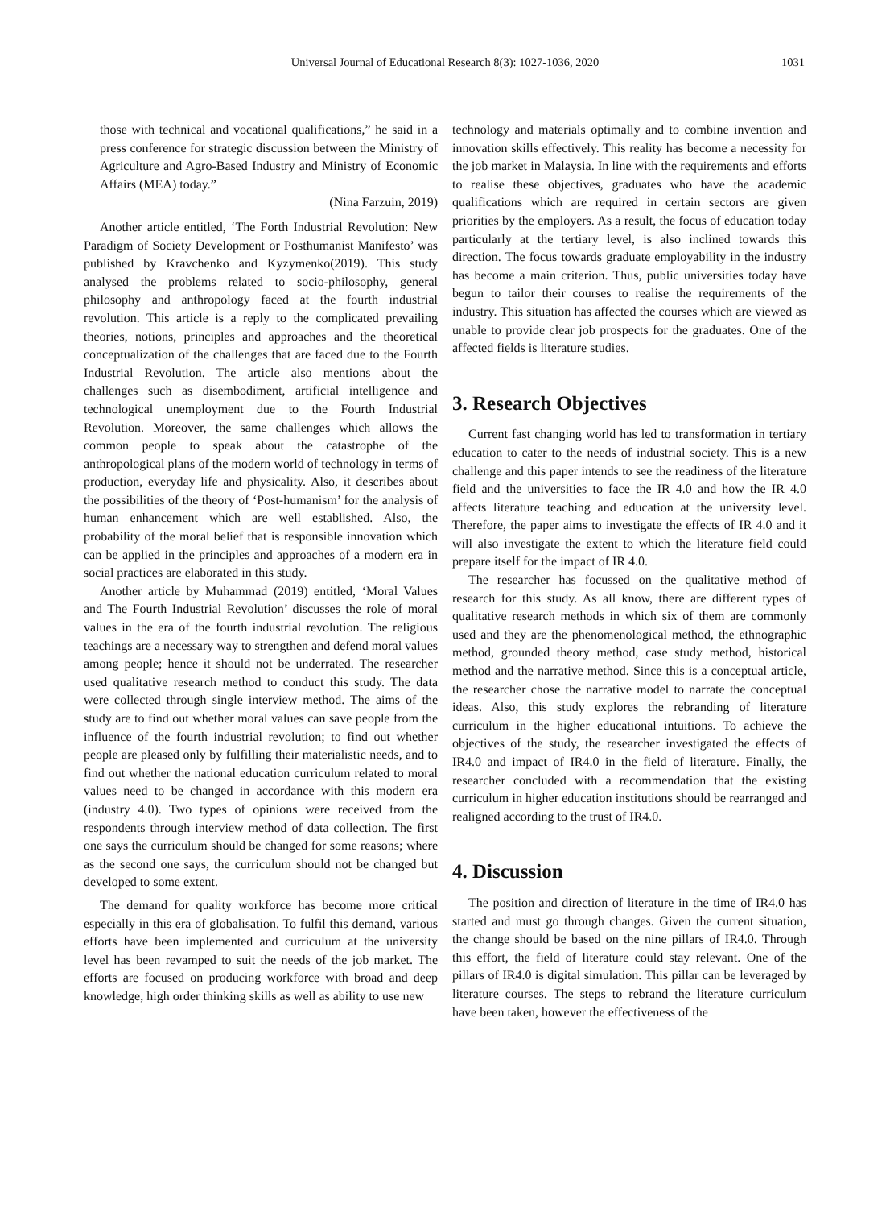Universal Journal of Educational Research 8(3): 1027-1036, 2020 1031
those with technical and vocational qualifications,” he said in a press conference for strategic discussion between the Ministry of Agriculture and Agro-Based Industry and Ministry of Economic Affairs (MEA) today.”
(Nina Farzuin, 2019)
Another article entitled, ‘The Forth Industrial Revolution: New Paradigm of Society Development or Posthumanist Manifesto’ was published by Kravchenko and Kyzymenko(2019). This study analysed the problems related to socio-philosophy, general philosophy and anthropology faced at the fourth industrial revolution. This article is a reply to the complicated prevailing theories, notions, principles and approaches and the theoretical conceptualization of the challenges that are faced due to the Fourth Industrial Revolution. The article also mentions about the challenges such as disembodiment, artificial intelligence and technological unemployment due to the Fourth Industrial Revolution. Moreover, the same challenges which allows the common people to speak about the catastrophe of the anthropological plans of the modern world of technology in terms of production, everyday life and physicality. Also, it describes about the possibilities of the theory of ‘Post-humanism’ for the analysis of human enhancement which are well established. Also, the probability of the moral belief that is responsible innovation which can be applied in the principles and approaches of a modern era in social practices are elaborated in this study.
Another article by Muhammad (2019) entitled, ‘Moral Values and The Fourth Industrial Revolution’ discusses the role of moral values in the era of the fourth industrial revolution. The religious teachings are a necessary way to strengthen and defend moral values among people; hence it should not be underrated. The researcher used qualitative research method to conduct this study. The data were collected through single interview method. The aims of the study are to find out whether moral values can save people from the influence of the fourth industrial revolution; to find out whether people are pleased only by fulfilling their materialistic needs, and to find out whether the national education curriculum related to moral values need to be changed in accordance with this modern era (industry 4.0). Two types of opinions were received from the respondents through interview method of data collection. The first one says the curriculum should be changed for some reasons; where as the second one says, the curriculum should not be changed but developed to some extent.
The demand for quality workforce has become more critical especially in this era of globalisation. To fulfil this demand, various efforts have been implemented and curriculum at the university level has been revamped to suit the needs of the job market. The efforts are focused on producing workforce with broad and deep knowledge, high order thinking skills as well as ability to use new
technology and materials optimally and to combine invention and innovation skills effectively. This reality has become a necessity for the job market in Malaysia. In line with the requirements and efforts to realise these objectives, graduates who have the academic qualifications which are required in certain sectors are given priorities by the employers. As a result, the focus of education today particularly at the tertiary level, is also inclined towards this direction. The focus towards graduate employability in the industry has become a main criterion. Thus, public universities today have begun to tailor their courses to realise the requirements of the industry. This situation has affected the courses which are viewed as unable to provide clear job prospects for the graduates. One of the affected fields is literature studies.
3. Research Objectives
Current fast changing world has led to transformation in tertiary education to cater to the needs of industrial society. This is a new challenge and this paper intends to see the readiness of the literature field and the universities to face the IR 4.0 and how the IR 4.0 affects literature teaching and education at the university level. Therefore, the paper aims to investigate the effects of IR 4.0 and it will also investigate the extent to which the literature field could prepare itself for the impact of IR 4.0.
The researcher has focussed on the qualitative method of research for this study. As all know, there are different types of qualitative research methods in which six of them are commonly used and they are the phenomenological method, the ethnographic method, grounded theory method, case study method, historical method and the narrative method. Since this is a conceptual article, the researcher chose the narrative model to narrate the conceptual ideas. Also, this study explores the rebranding of literature curriculum in the higher educational intuitions. To achieve the objectives of the study, the researcher investigated the effects of IR4.0 and impact of IR4.0 in the field of literature. Finally, the researcher concluded with a recommendation that the existing curriculum in higher education institutions should be rearranged and realigned according to the trust of IR4.0.
4. Discussion
The position and direction of literature in the time of IR4.0 has started and must go through changes. Given the current situation, the change should be based on the nine pillars of IR4.0. Through this effort, the field of literature could stay relevant. One of the pillars of IR4.0 is digital simulation. This pillar can be leveraged by literature courses. The steps to rebrand the literature curriculum have been taken, however the effectiveness of the